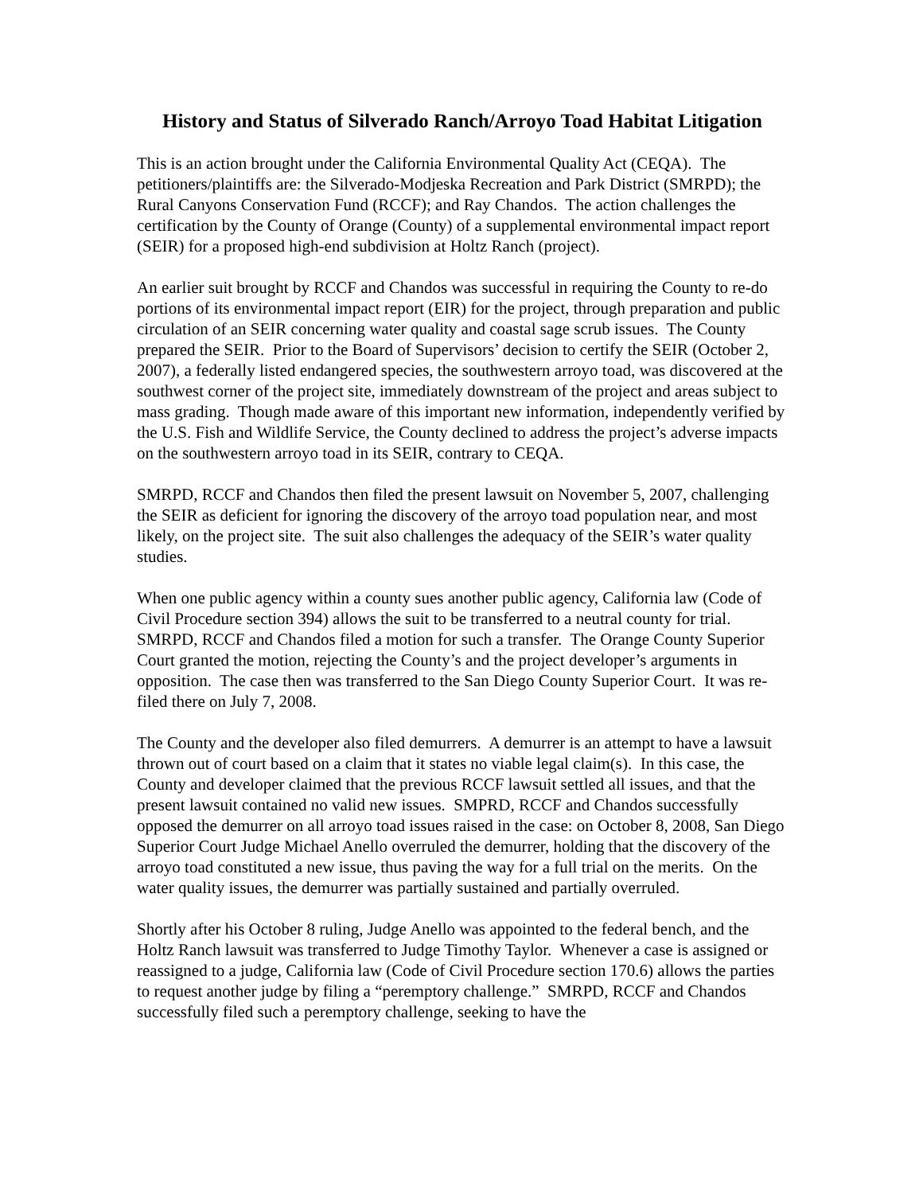History and Status of Silverado Ranch/Arroyo Toad Habitat Litigation
This is an action brought under the California Environmental Quality Act (CEQA). The petitioners/plaintiffs are: the Silverado-Modjeska Recreation and Park District (SMRPD); the Rural Canyons Conservation Fund (RCCF); and Ray Chandos. The action challenges the certification by the County of Orange (County) of a supplemental environmental impact report (SEIR) for a proposed high-end subdivision at Holtz Ranch (project).
An earlier suit brought by RCCF and Chandos was successful in requiring the County to re-do portions of its environmental impact report (EIR) for the project, through preparation and public circulation of an SEIR concerning water quality and coastal sage scrub issues. The County prepared the SEIR. Prior to the Board of Supervisors’ decision to certify the SEIR (October 2, 2007), a federally listed endangered species, the southwestern arroyo toad, was discovered at the southwest corner of the project site, immediately downstream of the project and areas subject to mass grading. Though made aware of this important new information, independently verified by the U.S. Fish and Wildlife Service, the County declined to address the project’s adverse impacts on the southwestern arroyo toad in its SEIR, contrary to CEQA.
SMRPD, RCCF and Chandos then filed the present lawsuit on November 5, 2007, challenging the SEIR as deficient for ignoring the discovery of the arroyo toad population near, and most likely, on the project site. The suit also challenges the adequacy of the SEIR’s water quality studies.
When one public agency within a county sues another public agency, California law (Code of Civil Procedure section 394) allows the suit to be transferred to a neutral county for trial. SMRPD, RCCF and Chandos filed a motion for such a transfer. The Orange County Superior Court granted the motion, rejecting the County’s and the project developer’s arguments in opposition. The case then was transferred to the San Diego County Superior Court. It was re-filed there on July 7, 2008.
The County and the developer also filed demurrers. A demurrer is an attempt to have a lawsuit thrown out of court based on a claim that it states no viable legal claim(s). In this case, the County and developer claimed that the previous RCCF lawsuit settled all issues, and that the present lawsuit contained no valid new issues. SMPRD, RCCF and Chandos successfully opposed the demurrer on all arroyo toad issues raised in the case: on October 8, 2008, San Diego Superior Court Judge Michael Anello overruled the demurrer, holding that the discovery of the arroyo toad constituted a new issue, thus paving the way for a full trial on the merits. On the water quality issues, the demurrer was partially sustained and partially overruled.
Shortly after his October 8 ruling, Judge Anello was appointed to the federal bench, and the Holtz Ranch lawsuit was transferred to Judge Timothy Taylor. Whenever a case is assigned or reassigned to a judge, California law (Code of Civil Procedure section 170.6) allows the parties to request another judge by filing a “peremptory challenge.” SMRPD, RCCF and Chandos successfully filed such a peremptory challenge, seeking to have the